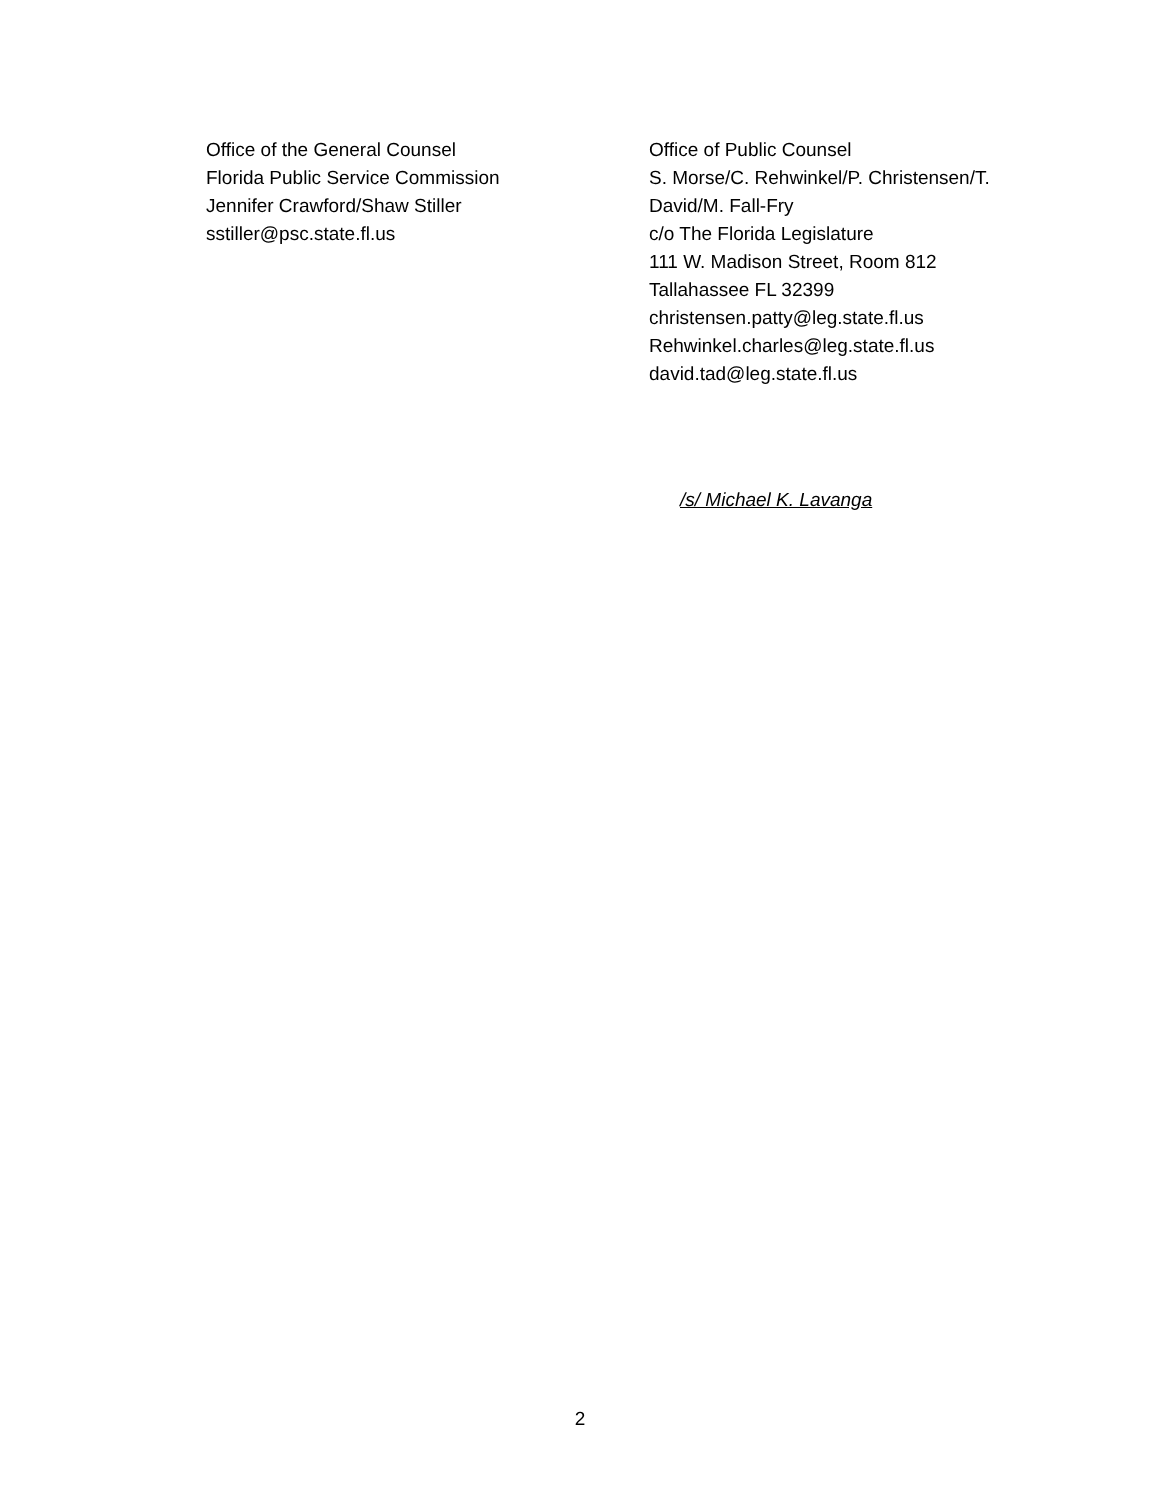Office of the General Counsel
Florida Public Service Commission
Jennifer Crawford/Shaw Stiller
sstiller@psc.state.fl.us
Office of Public Counsel
S. Morse/C. Rehwinkel/P. Christensen/T. David/M. Fall-Fry
c/o The Florida Legislature
111 W. Madison Street, Room 812
Tallahassee FL 32399
christensen.patty@leg.state.fl.us
Rehwinkel.charles@leg.state.fl.us
david.tad@leg.state.fl.us
/s/ Michael K. Lavanga
2